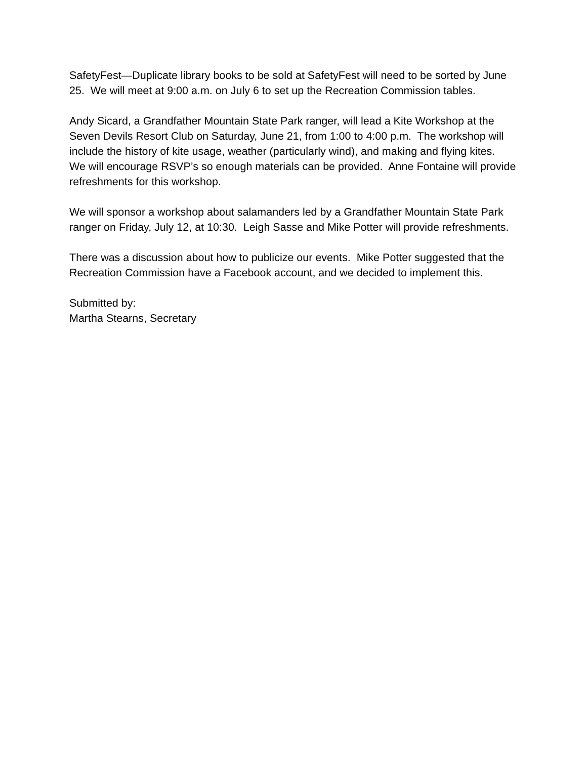SafetyFest—Duplicate library books to be sold at SafetyFest will need to be sorted by June 25. We will meet at 9:00 a.m. on July 6 to set up the Recreation Commission tables.
Andy Sicard, a Grandfather Mountain State Park ranger, will lead a Kite Workshop at the Seven Devils Resort Club on Saturday, June 21, from 1:00 to 4:00 p.m. The workshop will include the history of kite usage, weather (particularly wind), and making and flying kites. We will encourage RSVP’s so enough materials can be provided. Anne Fontaine will provide refreshments for this workshop.
We will sponsor a workshop about salamanders led by a Grandfather Mountain State Park ranger on Friday, July 12, at 10:30. Leigh Sasse and Mike Potter will provide refreshments.
There was a discussion about how to publicize our events. Mike Potter suggested that the Recreation Commission have a Facebook account, and we decided to implement this.
Submitted by:
Martha Stearns, Secretary